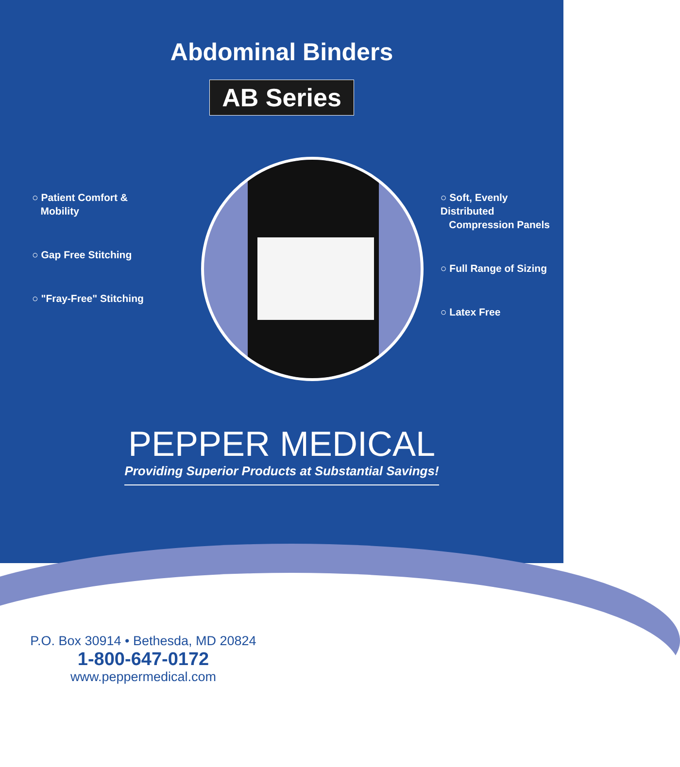Abdominal Binders
AB Series
○ Patient Comfort &
Mobility
○ Gap Free Stitching
○ "Fray-Free" Stitching
○ Soft, Evenly Distributed
Compression Panels
○ Full Range of Sizing
○ Latex Free
PEPPER MEDICAL
Providing Superior Products at Substantial Savings!
P.O. Box 30914 • Bethesda, MD 20824
1-800-647-0172
www.peppermedical.com